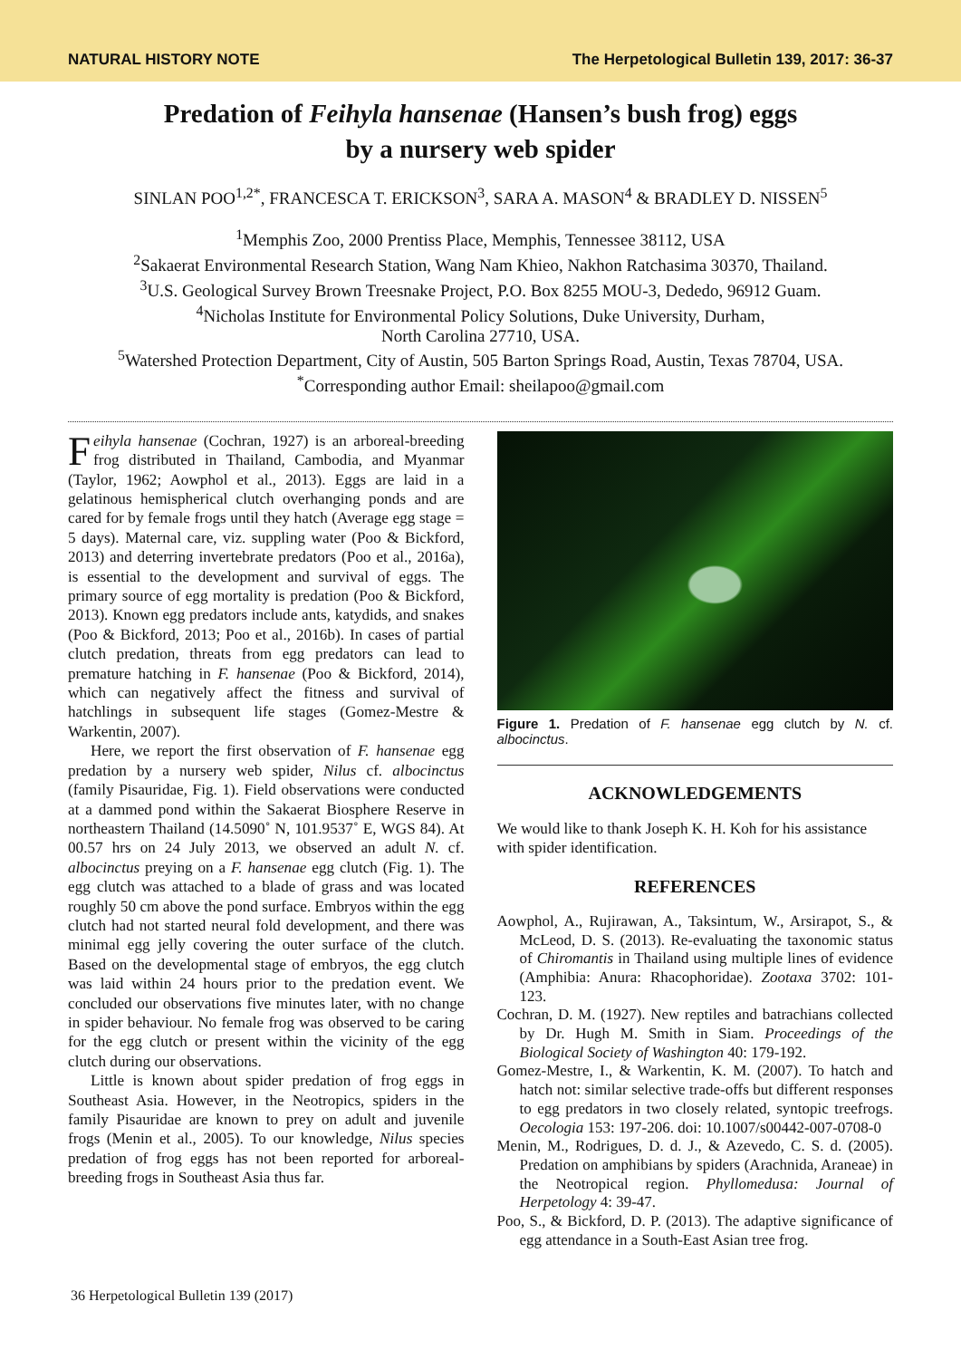NATURAL HISTORY NOTE The Herpetological Bulletin 139, 2017: 36-37
Predation of Feihyla hansenae (Hansen’s bush frog) eggs
by a nursery web spider
SINLAN POO<sup>1,2*</sup>, FRANCESCA T. ERICKSON<sup>3</sup>, SARA A. MASON<sup>4</sup> & BRADLEY D. NISSEN<sup>5</sup>
<sup>1</sup> Memphis Zoo, 2000 Prentiss Place, Memphis, Tennessee 38112, USA
<sup>2</sup> Sakaerat Environmental Research Station, Wang Nam Khieo, Nakhon Ratchasima 30370, Thailand.
<sup>3</sup> U.S. Geological Survey Brown Treesnake Project, P.O. Box 8255 MOU-3, Dededo, 96912 Guam.
<sup>4</sup> Nicholas Institute for Environmental Policy Solutions, Duke University, Durham,
North Carolina 27710, USA.
<sup>5</sup> Watershed Protection Department, City of Austin, 505 Barton Springs Road, Austin, Texas 78704, USA.
<sup>*</sup> Corresponding author Email: sheilapoo@gmail.com
Feihyla hansenae (Cochran, 1927) is an arboreal-breeding frog distributed in Thailand, Cambodia, and Myanmar (Taylor, 1962; Aowphol et al., 2013). Eggs are laid in a gelatinous hemispherical clutch overhanging ponds and are cared for by female frogs until they hatch (Average egg stage = 5 days). Maternal care, viz. suppling water (Poo & Bickford, 2013) and deterring invertebrate predators (Poo et al., 2016a), is essential to the development and survival of eggs. The primary source of egg mortality is predation (Poo & Bickford, 2013). Known egg predators include ants, katydids, and snakes (Poo & Bickford, 2013; Poo et al., 2016b). In cases of partial clutch predation, threats from egg predators can lead to premature hatching in F. hansenae (Poo & Bickford, 2014), which can negatively affect the fitness and survival of hatchlings in subsequent life stages (Gomez-Mestre & Warkentin, 2007).
Here, we report the first observation of F. hansenae egg predation by a nursery web spider, Nilus cf. albocinctus (family Pisauridae, Fig. 1). Field observations were conducted at a dammed pond within the Sakaerat Biosphere Reserve in northeastern Thailand (14.5090˚ N, 101.9537˚ E, WGS 84). At 00.57 hrs on 24 July 2013, we observed an adult N. cf. albocinctus preying on a F. hansenae egg clutch (Fig. 1). The egg clutch was attached to a blade of grass and was located roughly 50 cm above the pond surface. Embryos within the egg clutch had not started neural fold development, and there was minimal egg jelly covering the outer surface of the clutch. Based on the developmental stage of embryos, the egg clutch was laid within 24 hours prior to the predation event. We concluded our observations five minutes later, with no change in spider behaviour. No female frog was observed to be caring for the egg clutch or present within the vicinity of the egg clutch during our observations.
Little is known about spider predation of frog eggs in Southeast Asia. However, in the Neotropics, spiders in the family Pisauridae are known to prey on adult and juvenile frogs (Menin et al., 2005). To our knowledge, Nilus species predation of frog eggs has not been reported for arboreal-breeding frogs in Southeast Asia thus far.
Figure 1. Predation of F. hansenae egg clutch by N. cf. albocinctus.
ACKNOWLEDGEMENTS
We would like to thank Joseph K. H. Koh for his assistance with spider identification.
REFERENCES
Aowphol, A., Rujirawan, A., Taksintum, W., Arsirapot, S., & McLeod, D. S. (2013). Re-evaluating the taxonomic status of Chiromantis in Thailand using multiple lines of evidence (Amphibia: Anura: Rhacophoridae). Zootaxa 3702: 101-123.
Cochran, D. M. (1927). New reptiles and batrachians collected by Dr. Hugh M. Smith in Siam. Proceedings of the Biological Society of Washington 40: 179-192.
Gomez-Mestre, I., & Warkentin, K. M. (2007). To hatch and hatch not: similar selective trade-offs but different responses to egg predators in two closely related, syntopic treefrogs. Oecologia 153: 197-206. doi: 10.1007/s00442-007-0708-0
Menin, M., Rodrigues, D. d. J., & Azevedo, C. S. d. (2005). Predation on amphibians by spiders (Arachnida, Araneae) in the Neotropical region. Phyllomedusa: Journal of Herpetology 4: 39-47.
Poo, S., & Bickford, D. P. (2013). The adaptive significance of egg attendance in a South-East Asian tree frog.
36 Herpetological Bulletin 139 (2017)